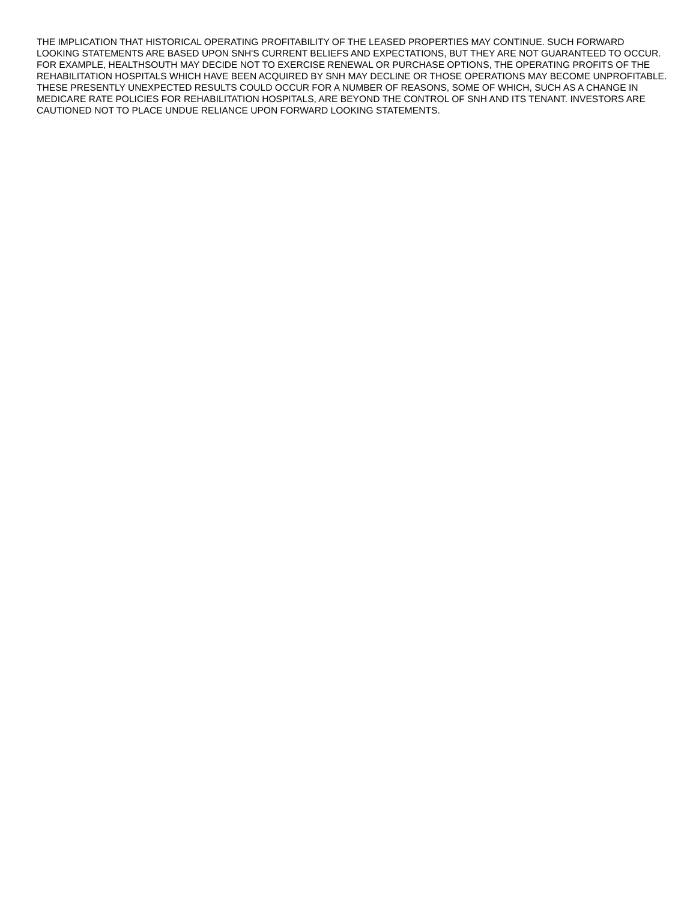THE IMPLICATION THAT HISTORICAL OPERATING PROFITABILITY OF THE LEASED PROPERTIES MAY CONTINUE. SUCH FORWARD LOOKING STATEMENTS ARE BASED UPON SNH'S CURRENT BELIEFS AND EXPECTATIONS, BUT THEY ARE NOT GUARANTEED TO OCCUR. FOR EXAMPLE, HEALTHSOUTH MAY DECIDE NOT TO EXERCISE RENEWAL OR PURCHASE OPTIONS, THE OPERATING PROFITS OF THE REHABILITATION HOSPITALS WHICH HAVE BEEN ACQUIRED BY SNH MAY DECLINE OR THOSE OPERATIONS MAY BECOME UNPROFITABLE. THESE PRESENTLY UNEXPECTED RESULTS COULD OCCUR FOR A NUMBER OF REASONS, SOME OF WHICH, SUCH AS A CHANGE IN MEDICARE RATE POLICIES FOR REHABILITATION HOSPITALS, ARE BEYOND THE CONTROL OF SNH AND ITS TENANT. INVESTORS ARE CAUTIONED NOT TO PLACE UNDUE RELIANCE UPON FORWARD LOOKING STATEMENTS.